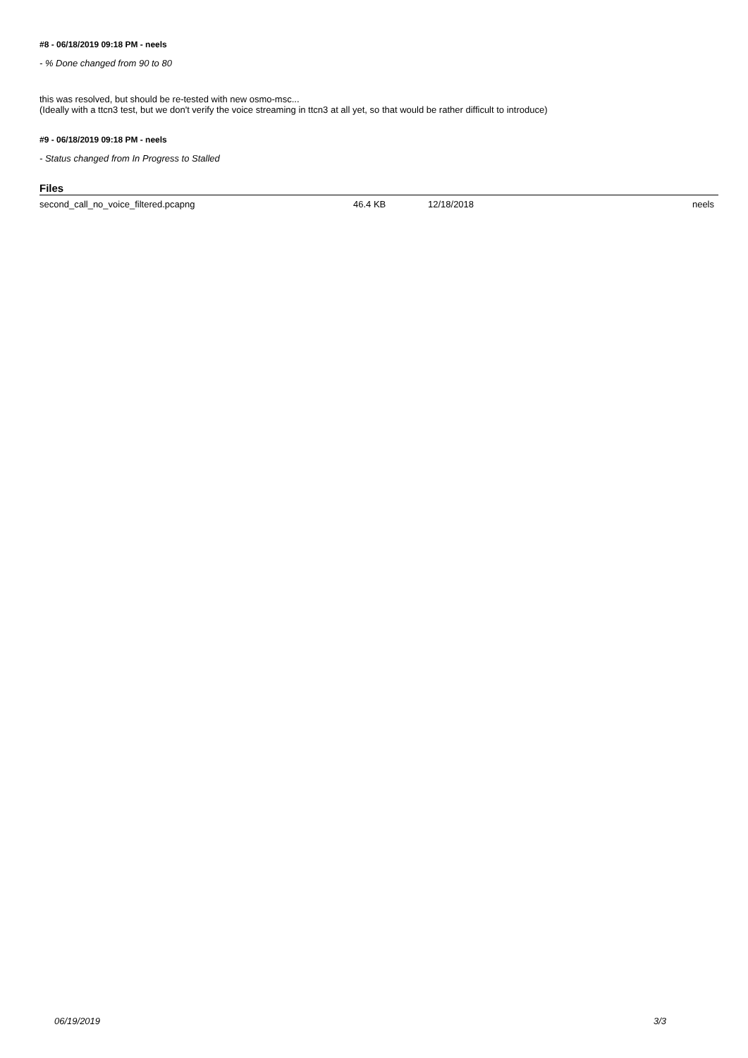#8 - 06/18/2019 09:18 PM - neels
- % Done changed from 90 to 80
this was resolved, but should be re-tested with new osmo-msc...
(Ideally with a ttcn3 test, but we don't verify the voice streaming in ttcn3 at all yet, so that would be rather difficult to introduce)
#9 - 06/18/2019 09:18 PM - neels
- Status changed from In Progress to Stalled
Files
| second_call_no_voice_filtered.pcapng | 46.4 KB | 12/18/2018 | neels |
06/19/2019 3/3